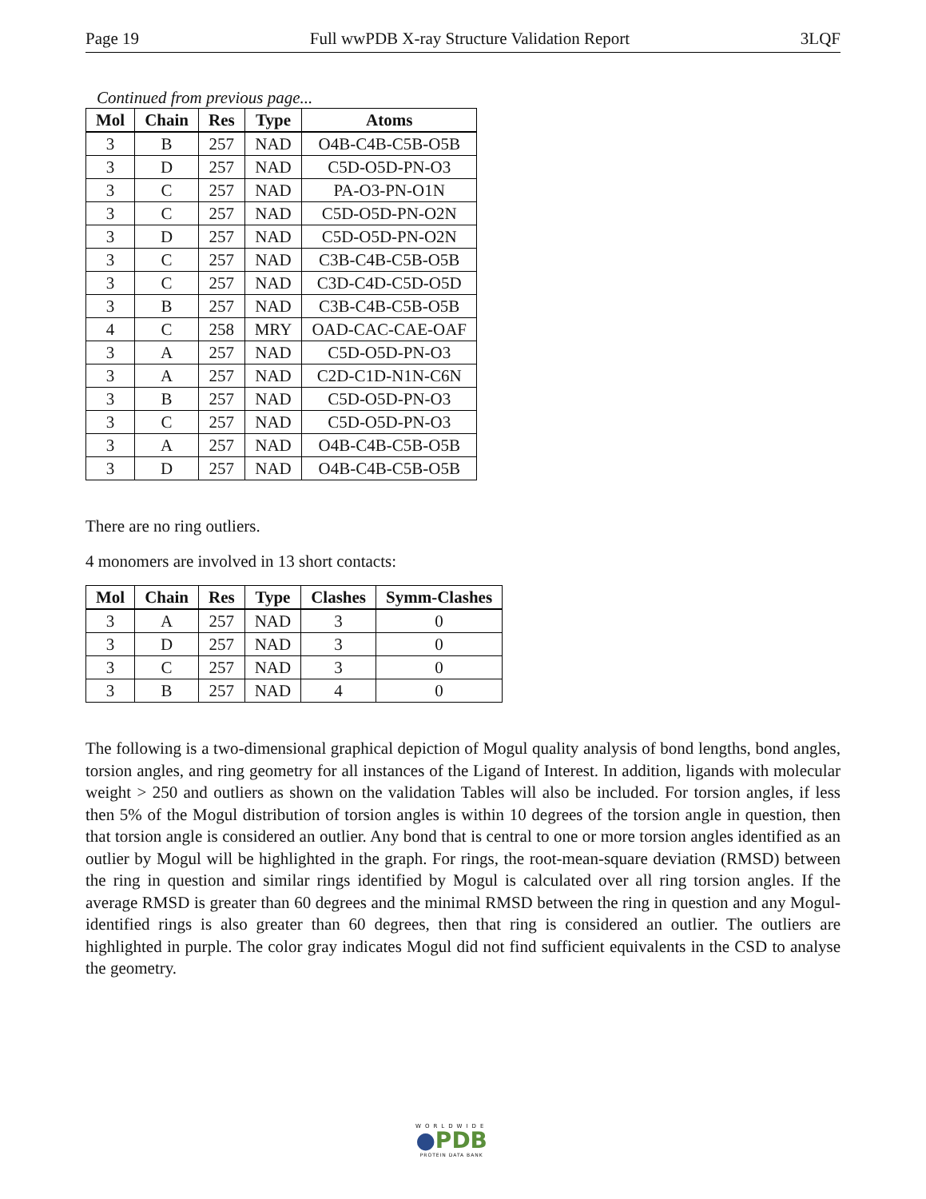Page 19 Full wwPDB X-ray Structure Validation Report 3LQF
Continued from previous page...
| Mol | Chain | Res | Type | Atoms |
| --- | --- | --- | --- | --- |
| 3 | B | 257 | NAD | O4B-C4B-C5B-O5B |
| 3 | D | 257 | NAD | C5D-O5D-PN-O3 |
| 3 | C | 257 | NAD | PA-O3-PN-O1N |
| 3 | C | 257 | NAD | C5D-O5D-PN-O2N |
| 3 | D | 257 | NAD | C5D-O5D-PN-O2N |
| 3 | C | 257 | NAD | C3B-C4B-C5B-O5B |
| 3 | C | 257 | NAD | C3D-C4D-C5D-O5D |
| 3 | B | 257 | NAD | C3B-C4B-C5B-O5B |
| 4 | C | 258 | MRY | OAD-CAC-CAE-OAF |
| 3 | A | 257 | NAD | C5D-O5D-PN-O3 |
| 3 | A | 257 | NAD | C2D-C1D-N1N-C6N |
| 3 | B | 257 | NAD | C5D-O5D-PN-O3 |
| 3 | C | 257 | NAD | C5D-O5D-PN-O3 |
| 3 | A | 257 | NAD | O4B-C4B-C5B-O5B |
| 3 | D | 257 | NAD | O4B-C4B-C5B-O5B |
There are no ring outliers.
4 monomers are involved in 13 short contacts:
| Mol | Chain | Res | Type | Clashes | Symm-Clashes |
| --- | --- | --- | --- | --- | --- |
| 3 | A | 257 | NAD | 3 | 0 |
| 3 | D | 257 | NAD | 3 | 0 |
| 3 | C | 257 | NAD | 3 | 0 |
| 3 | B | 257 | NAD | 4 | 0 |
The following is a two-dimensional graphical depiction of Mogul quality analysis of bond lengths, bond angles, torsion angles, and ring geometry for all instances of the Ligand of Interest. In addition, ligands with molecular weight > 250 and outliers as shown on the validation Tables will also be included. For torsion angles, if less then 5% of the Mogul distribution of torsion angles is within 10 degrees of the torsion angle in question, then that torsion angle is considered an outlier. Any bond that is central to one or more torsion angles identified as an outlier by Mogul will be highlighted in the graph. For rings, the root-mean-square deviation (RMSD) between the ring in question and similar rings identified by Mogul is calculated over all ring torsion angles. If the average RMSD is greater than 60 degrees and the minimal RMSD between the ring in question and any Mogul-identified rings is also greater than 60 degrees, then that ring is considered an outlier. The outliers are highlighted in purple. The color gray indicates Mogul did not find sufficient equivalents in the CSD to analyse the geometry.
WORLDWIDE
●PDB
PROTEIN DATA BANK